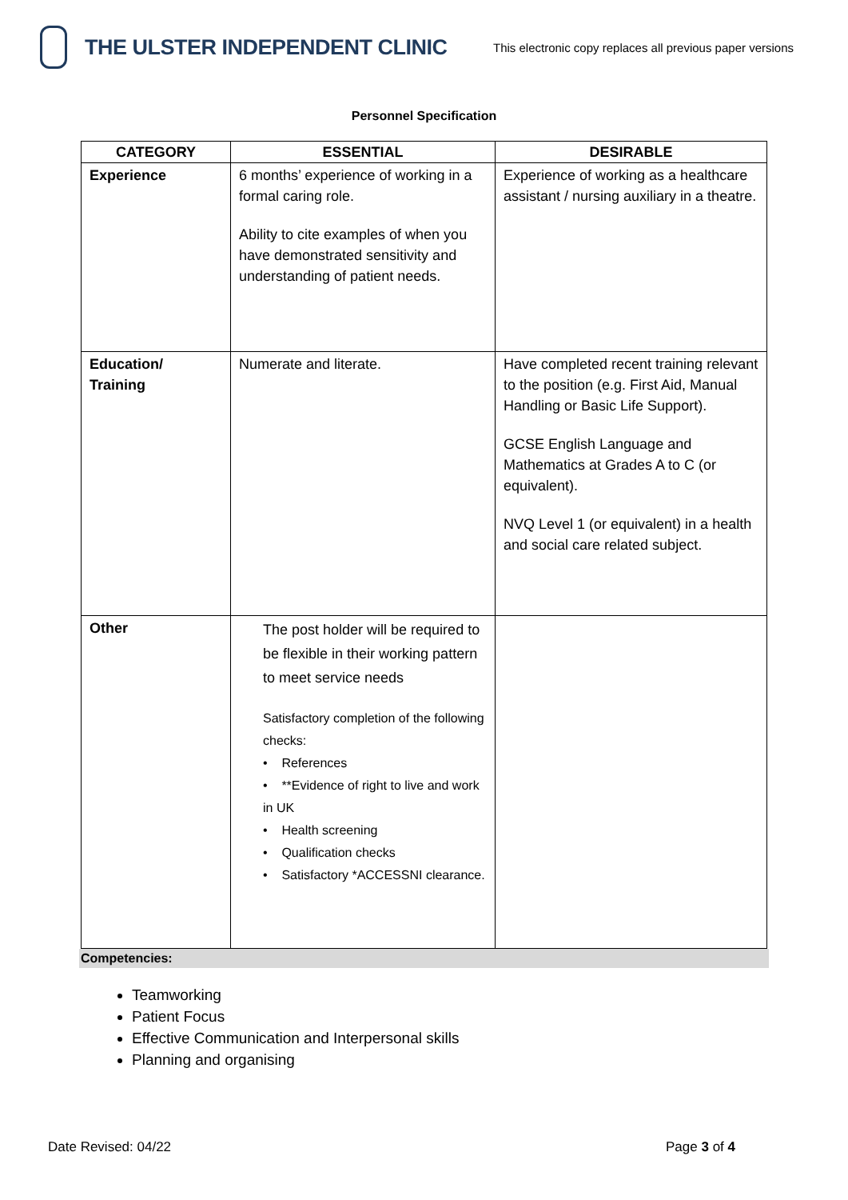THE ULSTER INDEPENDENT CLINIC
This electronic copy replaces all previous paper versions
Personnel Specification
| CATEGORY | ESSENTIAL | DESIRABLE |
| --- | --- | --- |
| Experience | 6 months’ experience of working in a formal caring role. Ability to cite examples of when you have demonstrated sensitivity and understanding of patient needs. | Experience of working as a healthcare assistant / nursing auxiliary in a theatre. |
| Education/ Training | Numerate and literate. | Have completed recent training relevant to the position (e.g. First Aid, Manual Handling or Basic Life Support). GCSE English Language and Mathematics at Grades A to C (or equivalent). NVQ Level 1 (or equivalent) in a health and social care related subject. |
| Other | The post holder will be required to be flexible in their working pattern to meet service needs Satisfactory completion of the following checks: • References • **Evidence of right to live and work in UK • Health screening • Qualification checks • Satisfactory *ACCESSNI clearance. | |
Competencies:
Teamworking
Patient Focus
Effective Communication and Interpersonal skills
Planning and organising
Date Revised: 04/22 Page 3 of 4